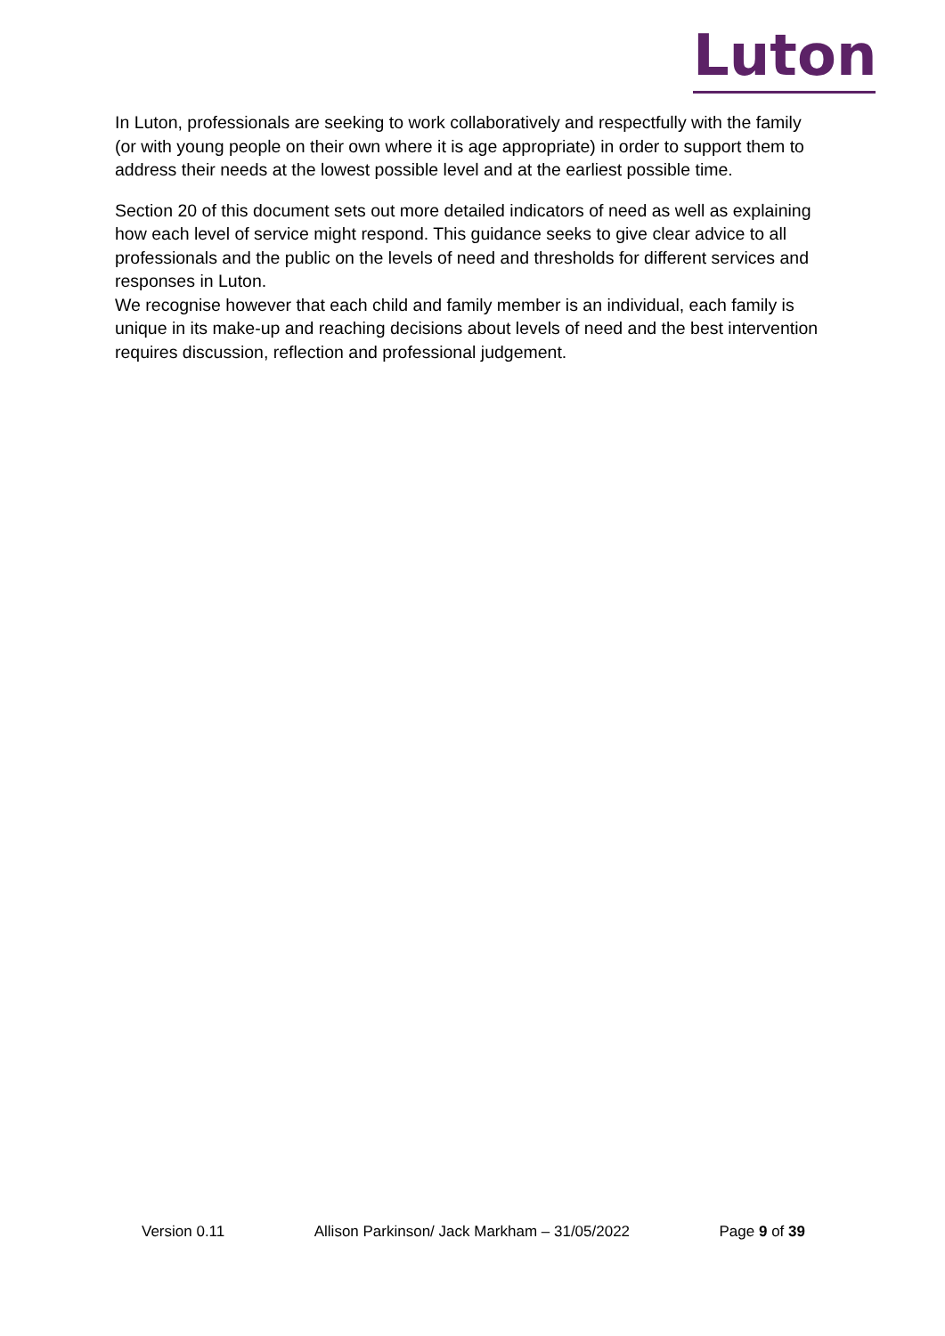Luton
In Luton, professionals are seeking to work collaboratively and respectfully with the family (or with young people on their own where it is age appropriate) in order to support them to address their needs at the lowest possible level and at the earliest possible time.
Section 20 of this document sets out more detailed indicators of need as well as explaining how each level of service might respond. This guidance seeks to give clear advice to all professionals and the public on the levels of need and thresholds for different services and responses in Luton.
We recognise however that each child and family member is an individual, each family is unique in its make-up and reaching decisions about levels of need and the best intervention requires discussion, reflection and professional judgement.
Version 0.11 Allison Parkinson/ Jack Markham – 31/05/2022 Page 9 of 39